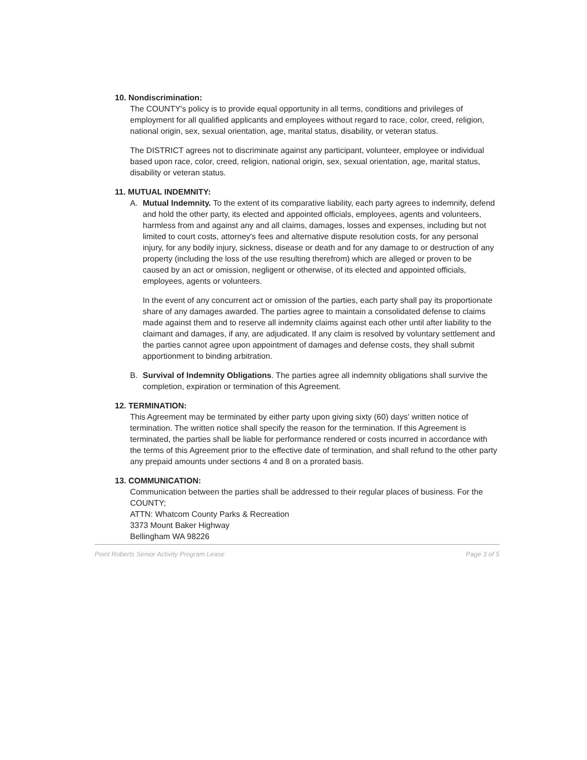10. Nondiscrimination:
The COUNTY's policy is to provide equal opportunity in all terms, conditions and privileges of employment for all qualified applicants and employees without regard to race, color, creed, religion, national origin, sex, sexual orientation, age, marital status, disability, or veteran status.
The DISTRICT agrees not to discriminate against any participant, volunteer, employee or individual based upon race, color, creed, religion, national origin, sex, sexual orientation, age, marital status, disability or veteran status.
11. MUTUAL INDEMNITY:
A. Mutual Indemnity. To the extent of its comparative liability, each party agrees to indemnify, defend and hold the other party, its elected and appointed officials, employees, agents and volunteers, harmless from and against any and all claims, damages, losses and expenses, including but not limited to court costs, attorney's fees and alternative dispute resolution costs, for any personal injury, for any bodily injury, sickness, disease or death and for any damage to or destruction of any property (including the loss of the use resulting therefrom) which are alleged or proven to be caused by an act or omission, negligent or otherwise, of its elected and appointed officials, employees, agents or volunteers.
In the event of any concurrent act or omission of the parties, each party shall pay its proportionate share of any damages awarded. The parties agree to maintain a consolidated defense to claims made against them and to reserve all indemnity claims against each other until after liability to the claimant and damages, if any, are adjudicated. If any claim is resolved by voluntary settlement and the parties cannot agree upon appointment of damages and defense costs, they shall submit apportionment to binding arbitration.
B. Survival of Indemnity Obligations. The parties agree all indemnity obligations shall survive the completion, expiration or termination of this Agreement.
12. TERMINATION:
This Agreement may be terminated by either party upon giving sixty (60) days' written notice of termination. The written notice shall specify the reason for the termination. If this Agreement is terminated, the parties shall be liable for performance rendered or costs incurred in accordance with the terms of this Agreement prior to the effective date of termination, and shall refund to the other party any prepaid amounts under sections 4 and 8 on a prorated basis.
13. COMMUNICATION:
Communication between the parties shall be addressed to their regular places of business. For the COUNTY;
ATTN: Whatcom County Parks & Recreation
3373 Mount Baker Highway
Bellingham WA 98226
Point Roberts Senior Activity Program Lease Page 3 of 5